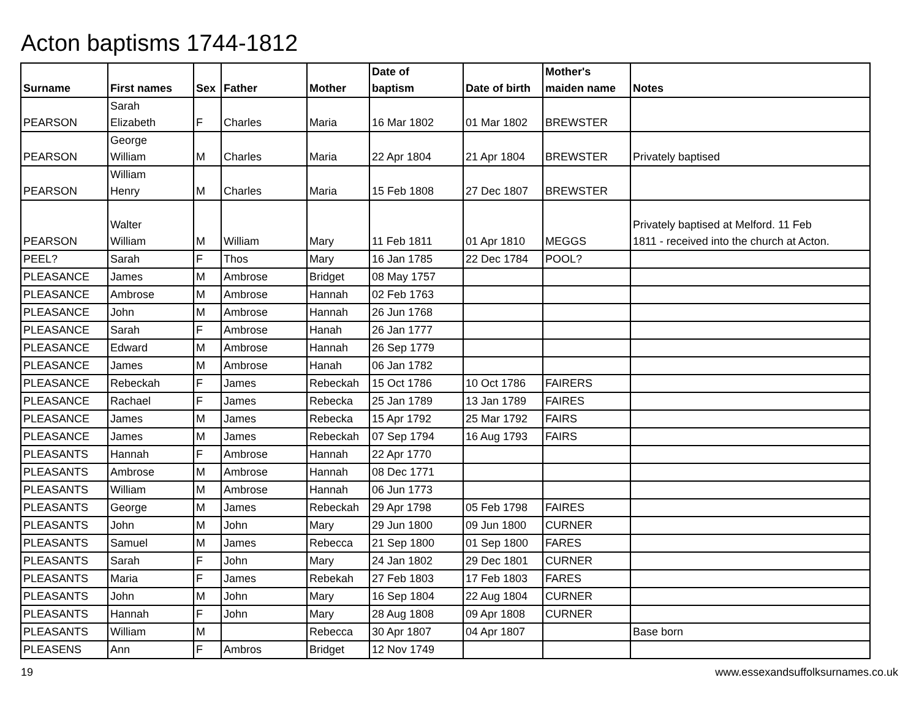Acton baptisms 1744-1812
| Surname | First names | Sex | Father | Mother | Date of baptism | Date of birth | Mother's maiden name | Notes |
| --- | --- | --- | --- | --- | --- | --- | --- | --- |
| PEARSON | Sarah Elizabeth | F | Charles | Maria | 16 Mar 1802 | 01 Mar 1802 | BREWSTER | |
| PEARSON | George William | M | Charles | Maria | 22 Apr 1804 | 21 Apr 1804 | BREWSTER | Privately baptised |
| PEARSON | William Henry | M | Charles | Maria | 15 Feb 1808 | 27 Dec 1807 | BREWSTER | |
| PEARSON | Walter William | M | William | Mary | 11 Feb 1811 | 01 Apr 1810 | MEGGS | Privately baptised at Melford. 11 Feb 1811 - received into the church at Acton. |
| PEEL? | Sarah | F | Thos | Mary | 16 Jan 1785 | 22 Dec 1784 | POOL? | |
| PLEASANCE | James | M | Ambrose | Bridget | 08 May 1757 | | | |
| PLEASANCE | Ambrose | M | Ambrose | Hannah | 02 Feb 1763 | | | |
| PLEASANCE | John | M | Ambrose | Hannah | 26 Jun 1768 | | | |
| PLEASANCE | Sarah | F | Ambrose | Hanah | 26 Jan 1777 | | | |
| PLEASANCE | Edward | M | Ambrose | Hannah | 26 Sep 1779 | | | |
| PLEASANCE | James | M | Ambrose | Hanah | 06 Jan 1782 | | | |
| PLEASANCE | Rebeckah | F | James | Rebeckah | 15 Oct 1786 | 10 Oct 1786 | FAIRERS | |
| PLEASANCE | Rachael | F | James | Rebecka | 25 Jan 1789 | 13 Jan 1789 | FAIRES | |
| PLEASANCE | James | M | James | Rebecka | 15 Apr 1792 | 25 Mar 1792 | FAIRS | |
| PLEASANCE | James | M | James | Rebeckah | 07 Sep 1794 | 16 Aug 1793 | FAIRS | |
| PLEASANTS | Hannah | F | Ambrose | Hannah | 22 Apr 1770 | | | |
| PLEASANTS | Ambrose | M | Ambrose | Hannah | 08 Dec 1771 | | | |
| PLEASANTS | William | M | Ambrose | Hannah | 06 Jun 1773 | | | |
| PLEASANTS | George | M | James | Rebeckah | 29 Apr 1798 | 05 Feb 1798 | FAIRES | |
| PLEASANTS | John | M | John | Mary | 29 Jun 1800 | 09 Jun 1800 | CURNER | |
| PLEASANTS | Samuel | M | James | Rebecca | 21 Sep 1800 | 01 Sep 1800 | FARES | |
| PLEASANTS | Sarah | F | John | Mary | 24 Jan 1802 | 29 Dec 1801 | CURNER | |
| PLEASANTS | Maria | F | James | Rebekah | 27 Feb 1803 | 17 Feb 1803 | FARES | |
| PLEASANTS | John | M | John | Mary | 16 Sep 1804 | 22 Aug 1804 | CURNER | |
| PLEASANTS | Hannah | F | John | Mary | 28 Aug 1808 | 09 Apr 1808 | CURNER | |
| PLEASANTS | William | M | | Rebecca | 30 Apr 1807 | 04 Apr 1807 | | Base born |
| PLEASENS | Ann | F | Ambros | Bridget | 12 Nov 1749 | | | |
19
www.essexandsuffolksurnames.co.uk